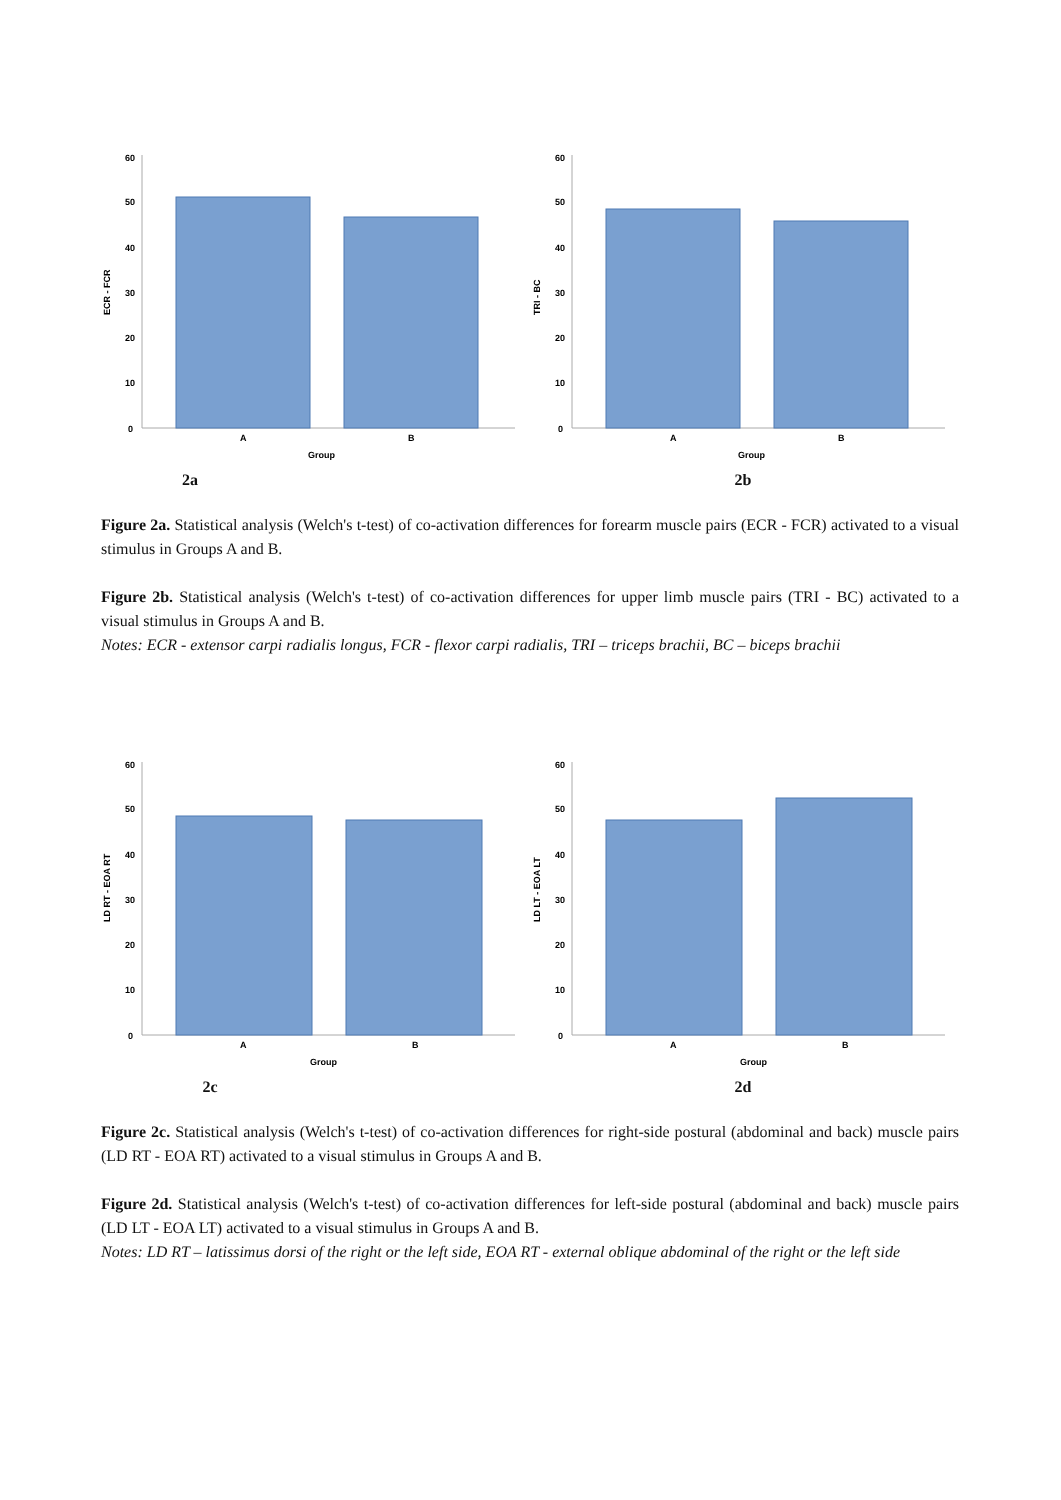ECR - FCR
60
50
40
30
20
10
0
A
B
Group
2a
TRI - BC
60
50
40
30
20
10
0
A
B
Group
2b
Figure 2a. Statistical analysis (Welch's t-test) of co-activation differences for forearm muscle pairs (ECR - FCR) activated to a visual stimulus in Groups A and B.
Figure 2b. Statistical analysis (Welch's t-test) of co-activation differences for upper limb muscle pairs (TRI - BC) activated to a visual stimulus in Groups A and B.
Notes: ECR - extensor carpi radialis longus, FCR - flexor carpi radialis, TRI – triceps brachii, BC – biceps brachii
LD RT - EOA RT
60
50
40
30
20
10
0
A
B
Group
2c
LD LT - EOA LT
60
50
40
30
20
10
0
A
B
Group
2d
Figure 2c. Statistical analysis (Welch's t-test) of co-activation differences for right-side postural (abdominal and back) muscle pairs (LD RT - EOA RT) activated to a visual stimulus in Groups A and B.
Figure 2d. Statistical analysis (Welch's t-test) of co-activation differences for left-side postural (abdominal and back) muscle pairs (LD LT - EOA LT) activated to a visual stimulus in Groups A and B.
Notes: LD RT – latissimus dorsi of the right or the left side, EOA RT - external oblique abdominal of the right or the left side